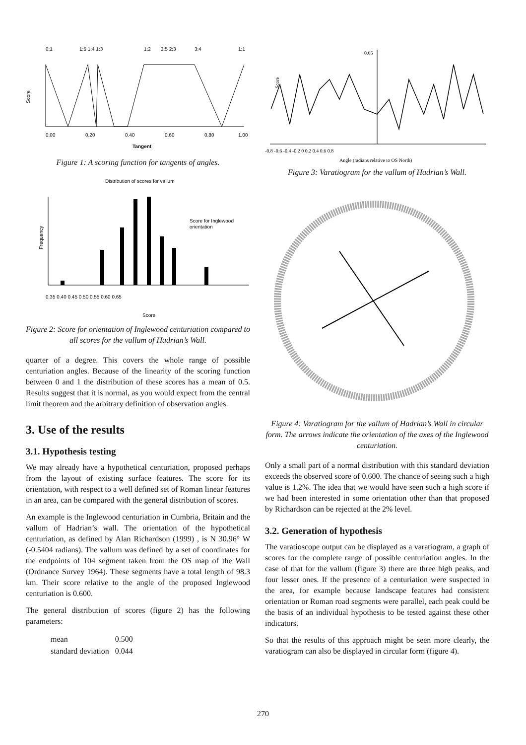0:1
1:5 1:4 1:3
1:2
3:5 2:3
3:4
1:1
Score
0.00
0.20
0.40
0.60
0.80
1.00
Tangent
Figure 1: A scoring function for tangents of angles.
Distribution of scores for vallum
Score for Inglewood
orientation
Frequency
0.35 0.40 0.45 0.50 0.55 0.60 0.65
Score
Figure 2: Score for orientation of Inglewood centuriation compared to all scores for the vallum of Hadrian’s Wall.
quarter of a degree. This covers the whole range of possible centuriation angles. Because of the linearity of the scoring function between 0 and 1 the distribution of these scores has a mean of 0.5. Results suggest that it is normal, as you would expect from the central limit theorem and the arbitrary definition of observation angles.
3. Use of the results
3.1. Hypothesis testing
We may already have a hypothetical centuriation, proposed perhaps from the layout of existing surface features. The score for its orientation, with respect to a well defined set of Roman linear features in an area, can be compared with the general distribution of scores.
An example is the Inglewood centuriation in Cumbria, Britain and the vallum of Hadrian’s wall. The orientation of the hypothetical centuriation, as defined by Alan Richardson (1999) , is N 30.96° W (-0.5404 radians). The vallum was defined by a set of coordinates for the endpoints of 104 segment taken from the OS map of the Wall (Ordnance Survey 1964). These segments have a total length of 98.3 km. Their score relative to the angle of the proposed Inglewood centuriation is 0.600.
The general distribution of scores (figure 2) has the following parameters:
| mean | 0.500 |
| standard deviation | 0.044 |
0.65
Score
-0.8 -0.6 -0.4 -0.2 0 0.2 0.4 0.6 0.8
Angle (radians relative to OS North)
Figure 3: Varatiogram for the vallum of Hadrian’s Wall.
Figure 4: Varatiogram for the vallum of Hadrian’s Wall in circular form. The arrows indicate the orientation of the axes of the Inglewood centuriation.
Only a small part of a normal distribution with this standard deviation exceeds the observed score of 0.600. The chance of seeing such a high value is 1.2%. The idea that we would have seen such a high score if we had been interested in some orientation other than that proposed by Richardson can be rejected at the 2% level.
3.2. Generation of hypothesis
The varatioscope output can be displayed as a varatiogram, a graph of scores for the complete range of possible centuriation angles. In the case of that for the vallum (figure 3) there are three high peaks, and four lesser ones. If the presence of a centuriation were suspected in the area, for example because landscape features had consistent orientation or Roman road segments were parallel, each peak could be the basis of an individual hypothesis to be tested against these other indicators.
So that the results of this approach might be seen more clearly, the varatiogram can also be displayed in circular form (figure 4).
270